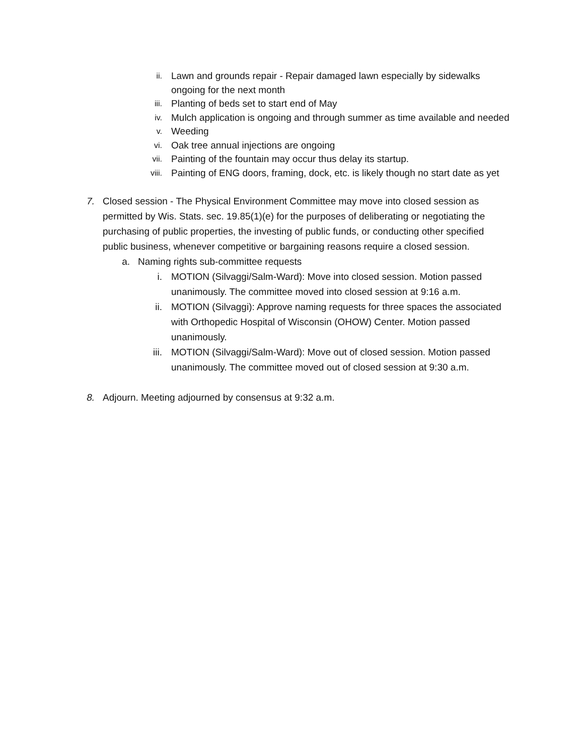ii.
Lawn and grounds repair - Repair damaged lawn especially by sidewalks ongoing for the next month
iii.
Planting of beds set to start end of May
iv.
Mulch application is ongoing and through summer as time available and needed
v.
Weeding
vi.
Oak tree annual injections are ongoing
vii.
Painting of the fountain may occur thus delay its startup.
viii.
Painting of ENG doors, framing, dock, etc. is likely though no start date as yet
7. Closed session - The Physical Environment Committee may move into closed session as permitted by Wis. Stats. sec. 19.85(1)(e) for the purposes of deliberating or negotiating the purchasing of public properties, the investing of public funds, or conducting other specified public business, whenever competitive or bargaining reasons require a closed session.
a. Naming rights sub-committee requests
i. MOTION (Silvaggi/Salm-Ward): Move into closed session. Motion passed unanimously. The committee moved into closed session at 9:16 a.m.
ii. MOTION (Silvaggi): Approve naming requests for three spaces the associated with Orthopedic Hospital of Wisconsin (OHOW) Center. Motion passed unanimously.
iii. MOTION (Silvaggi/Salm-Ward): Move out of closed session. Motion passed unanimously. The committee moved out of closed session at 9:30 a.m.
8. Adjourn. Meeting adjourned by consensus at 9:32 a.m.